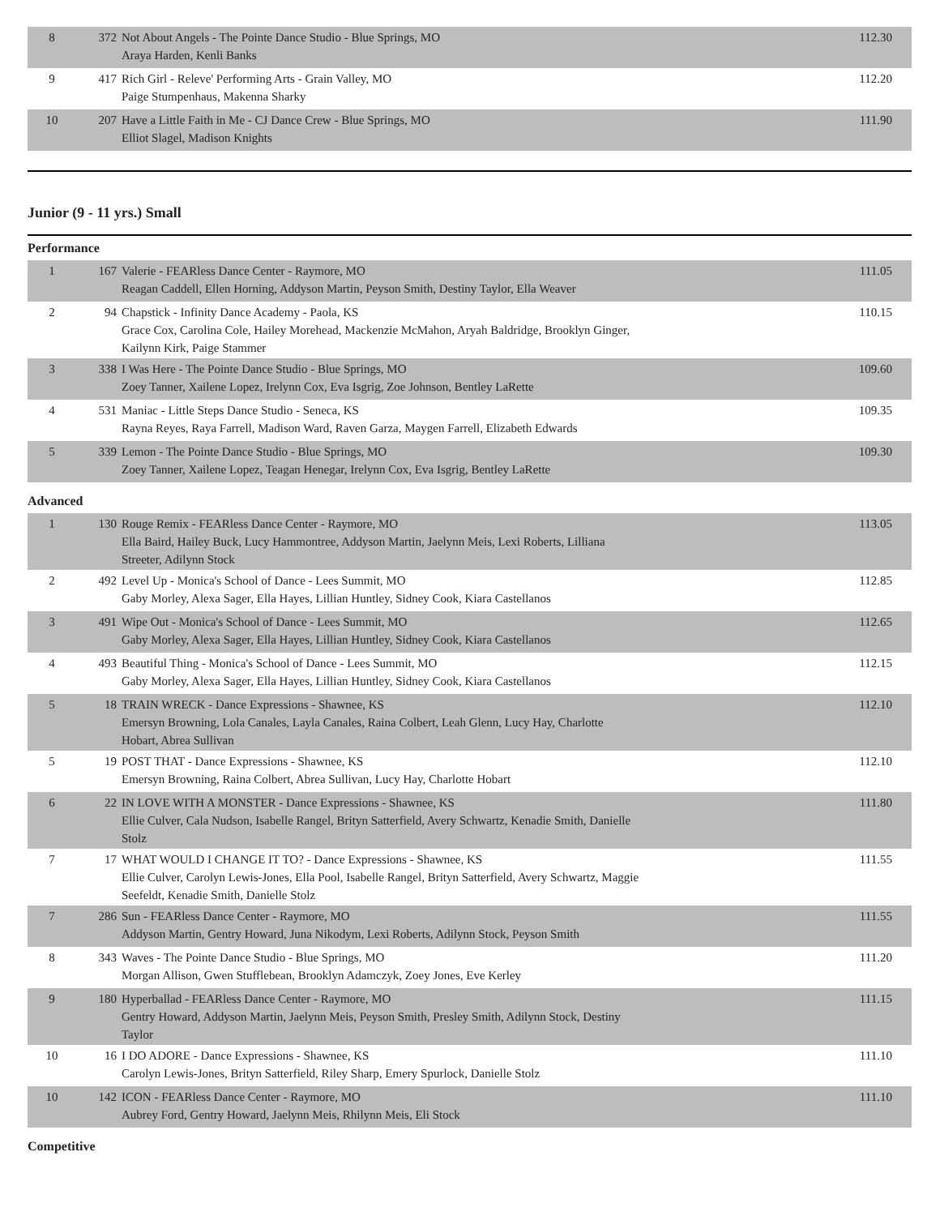| 8 | 372 | Not About Angels - The Pointe Dance Studio - Blue Springs, MO Araya Harden, Kenli Banks | 112.30 |
| 9 | 417 | Rich Girl - Releve' Performing Arts - Grain Valley, MO Paige Stumpenhaus, Makenna Sharky | 112.20 |
| 10 | 207 | Have a Little Faith in Me - CJ Dance Crew - Blue Springs, MO Elliot Slagel, Madison Knights | 111.90 |
Junior (9 - 11 yrs.) Small
Performance
| 1 | 167 | Valerie - FEARless Dance Center - Raymore, MO Reagan Caddell, Ellen Horning, Addyson Martin, Peyson Smith, Destiny Taylor, Ella Weaver | 111.05 |
| 2 | 94 | Chapstick - Infinity Dance Academy - Paola, KS Grace Cox, Carolina Cole, Hailey Morehead, Mackenzie McMahon, Aryah Baldridge, Brooklyn Ginger, Kailynn Kirk, Paige Stammer | 110.15 |
| 3 | 338 | I Was Here - The Pointe Dance Studio - Blue Springs, MO Zoey Tanner, Xailene Lopez, Irelynn Cox, Eva Isgrig, Zoe Johnson, Bentley LaRette | 109.60 |
| 4 | 531 | Maniac - Little Steps Dance Studio - Seneca, KS Rayna Reyes, Raya Farrell, Madison Ward, Raven Garza, Maygen Farrell, Elizabeth Edwards | 109.35 |
| 5 | 339 | Lemon - The Pointe Dance Studio - Blue Springs, MO Zoey Tanner, Xailene Lopez, Teagan Henegar, Irelynn Cox, Eva Isgrig, Bentley LaRette | 109.30 |
Advanced
| 1 | 130 | Rouge Remix - FEARless Dance Center - Raymore, MO Ella Baird, Hailey Buck, Lucy Hammontree, Addyson Martin, Jaelynn Meis, Lexi Roberts, Lilliana Streeter, Adilynn Stock | 113.05 |
| 2 | 492 | Level Up - Monica's School of Dance - Lees Summit, MO Gaby Morley, Alexa Sager, Ella Hayes, Lillian Huntley, Sidney Cook, Kiara Castellanos | 112.85 |
| 3 | 491 | Wipe Out - Monica's School of Dance - Lees Summit, MO Gaby Morley, Alexa Sager, Ella Hayes, Lillian Huntley, Sidney Cook, Kiara Castellanos | 112.65 |
| 4 | 493 | Beautiful Thing - Monica's School of Dance - Lees Summit, MO Gaby Morley, Alexa Sager, Ella Hayes, Lillian Huntley, Sidney Cook, Kiara Castellanos | 112.15 |
| 5 | 18 | TRAIN WRECK - Dance Expressions - Shawnee, KS Emersyn Browning, Lola Canales, Layla Canales, Raina Colbert, Leah Glenn, Lucy Hay, Charlotte Hobart, Abrea Sullivan | 112.10 |
| 5 | 19 | POST THAT - Dance Expressions - Shawnee, KS Emersyn Browning, Raina Colbert, Abrea Sullivan, Lucy Hay, Charlotte Hobart | 112.10 |
| 6 | 22 | IN LOVE WITH A MONSTER - Dance Expressions - Shawnee, KS Ellie Culver, Cala Nudson, Isabelle Rangel, Brityn Satterfield, Avery Schwartz, Kenadie Smith, Danielle Stolz | 111.80 |
| 7 | 17 | WHAT WOULD I CHANGE IT TO? - Dance Expressions - Shawnee, KS Ellie Culver, Carolyn Lewis-Jones, Ella Pool, Isabelle Rangel, Brityn Satterfield, Avery Schwartz, Maggie Seefeldt, Kenadie Smith, Danielle Stolz | 111.55 |
| 7 | 286 | Sun - FEARless Dance Center - Raymore, MO Addyson Martin, Gentry Howard, Juna Nikodym, Lexi Roberts, Adilynn Stock, Peyson Smith | 111.55 |
| 8 | 343 | Waves - The Pointe Dance Studio - Blue Springs, MO Morgan Allison, Gwen Stufflebean, Brooklyn Adamczyk, Zoey Jones, Eve Kerley | 111.20 |
| 9 | 180 | Hyperballad - FEARless Dance Center - Raymore, MO Gentry Howard, Addyson Martin, Jaelynn Meis, Peyson Smith, Presley Smith, Adilynn Stock, Destiny Taylor | 111.15 |
| 10 | 16 | I DO ADORE - Dance Expressions - Shawnee, KS Carolyn Lewis-Jones, Brityn Satterfield, Riley Sharp, Emery Spurlock, Danielle Stolz | 111.10 |
| 10 | 142 | ICON - FEARless Dance Center - Raymore, MO Aubrey Ford, Gentry Howard, Jaelynn Meis, Rhilynn Meis, Eli Stock | 111.10 |
Competitive